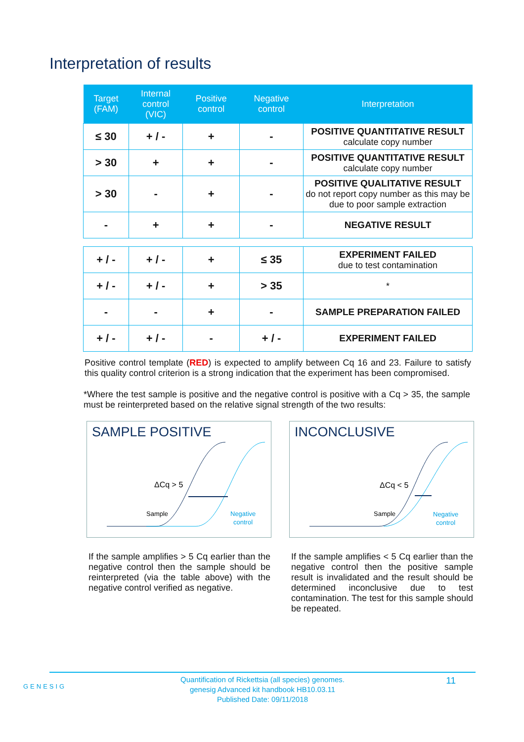Interpretation of results
| Target (FAM) | Internal control (VIC) | Positive control | Negative control | Interpretation |
| --- | --- | --- | --- | --- |
| ≤ 30 | + / - | + | - | POSITIVE QUANTITATIVE RESULT calculate copy number |
| > 30 | + | + | - | POSITIVE QUANTITATIVE RESULT calculate copy number |
| > 30 | - | + | - | POSITIVE QUALITATIVE RESULT do not report copy number as this may be due to poor sample extraction |
| - | + | + | - | NEGATIVE RESULT |
| + / - | + / - | + | ≤ 35 | EXPERIMENT FAILED due to test contamination |
| + / - | + / - | + | > 35 | * |
| - | - | + | - | SAMPLE PREPARATION FAILED |
| + / - | + / - | - | + / - | EXPERIMENT FAILED |
Positive control template (RED) is expected to amplify between Cq 16 and 23. Failure to satisfy this quality control criterion is a strong indication that the experiment has been compromised.
*Where the test sample is positive and the negative control is positive with a Cq > 35, the sample must be reinterpreted based on the relative signal strength of the two results:
SAMPLE POSITIVE
ΔCq > 5
Sample
Negative
control
If the sample amplifies > 5 Cq earlier than the negative control then the sample should be reinterpreted (via the table above) with the negative control verified as negative.
INCONCLUSIVE
ΔCq < 5
Sample
Negative
control
If the sample amplifies < 5 Cq earlier than the negative control then the positive sample result is invalidated and the result should be determined inconclusive due to test contamination. The test for this sample should be repeated.
GENESIG
Quantification of Rickettsia (all species) genomes.
genesig Advanced kit handbook HB10.03.11
Published Date: 09/11/2018
11